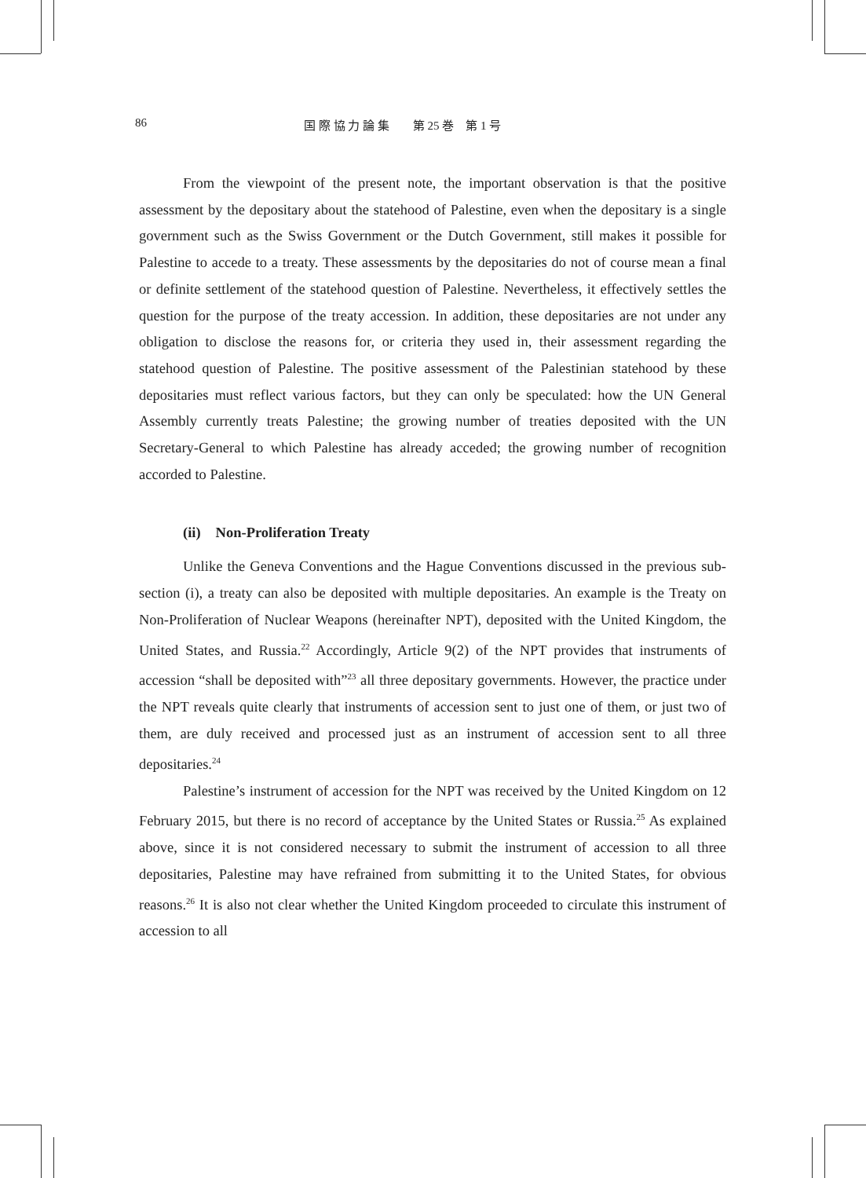86 国 際 協 力 論 集　　第 25 巻　第 1 号
From the viewpoint of the present note, the important observation is that the positive assessment by the depositary about the statehood of Palestine, even when the depositary is a single government such as the Swiss Government or the Dutch Government, still makes it possible for Palestine to accede to a treaty. These assessments by the depositaries do not of course mean a final or definite settlement of the statehood question of Palestine. Nevertheless, it effectively settles the question for the purpose of the treaty accession. In addition, these depositaries are not under any obligation to disclose the reasons for, or criteria they used in, their assessment regarding the statehood question of Palestine. The positive assessment of the Palestinian statehood by these depositaries must reflect various factors, but they can only be speculated: how the UN General Assembly currently treats Palestine; the growing number of treaties deposited with the UN Secretary-General to which Palestine has already acceded; the growing number of recognition accorded to Palestine.
(ii)　Non-Proliferation Treaty
Unlike the Geneva Conventions and the Hague Conventions discussed in the previous sub-section (i), a treaty can also be deposited with multiple depositaries. An example is the Treaty on Non-Proliferation of Nuclear Weapons (hereinafter NPT), deposited with the United Kingdom, the United States, and Russia.<sup>22</sup> Accordingly, Article 9(2) of the NPT provides that instruments of accession “shall be deposited with”<sup>23</sup> all three depositary governments. However, the practice under the NPT reveals quite clearly that instruments of accession sent to just one of them, or just two of them, are duly received and processed just as an instrument of accession sent to all three depositaries.<sup>24</sup>
Palestine’s instrument of accession for the NPT was received by the United Kingdom on 12 February 2015, but there is no record of acceptance by the United States or Russia.<sup>25</sup> As explained above, since it is not considered necessary to submit the instrument of accession to all three depositaries, Palestine may have refrained from submitting it to the United States, for obvious reasons.<sup>26</sup> It is also not clear whether the United Kingdom proceeded to circulate this instrument of accession to all